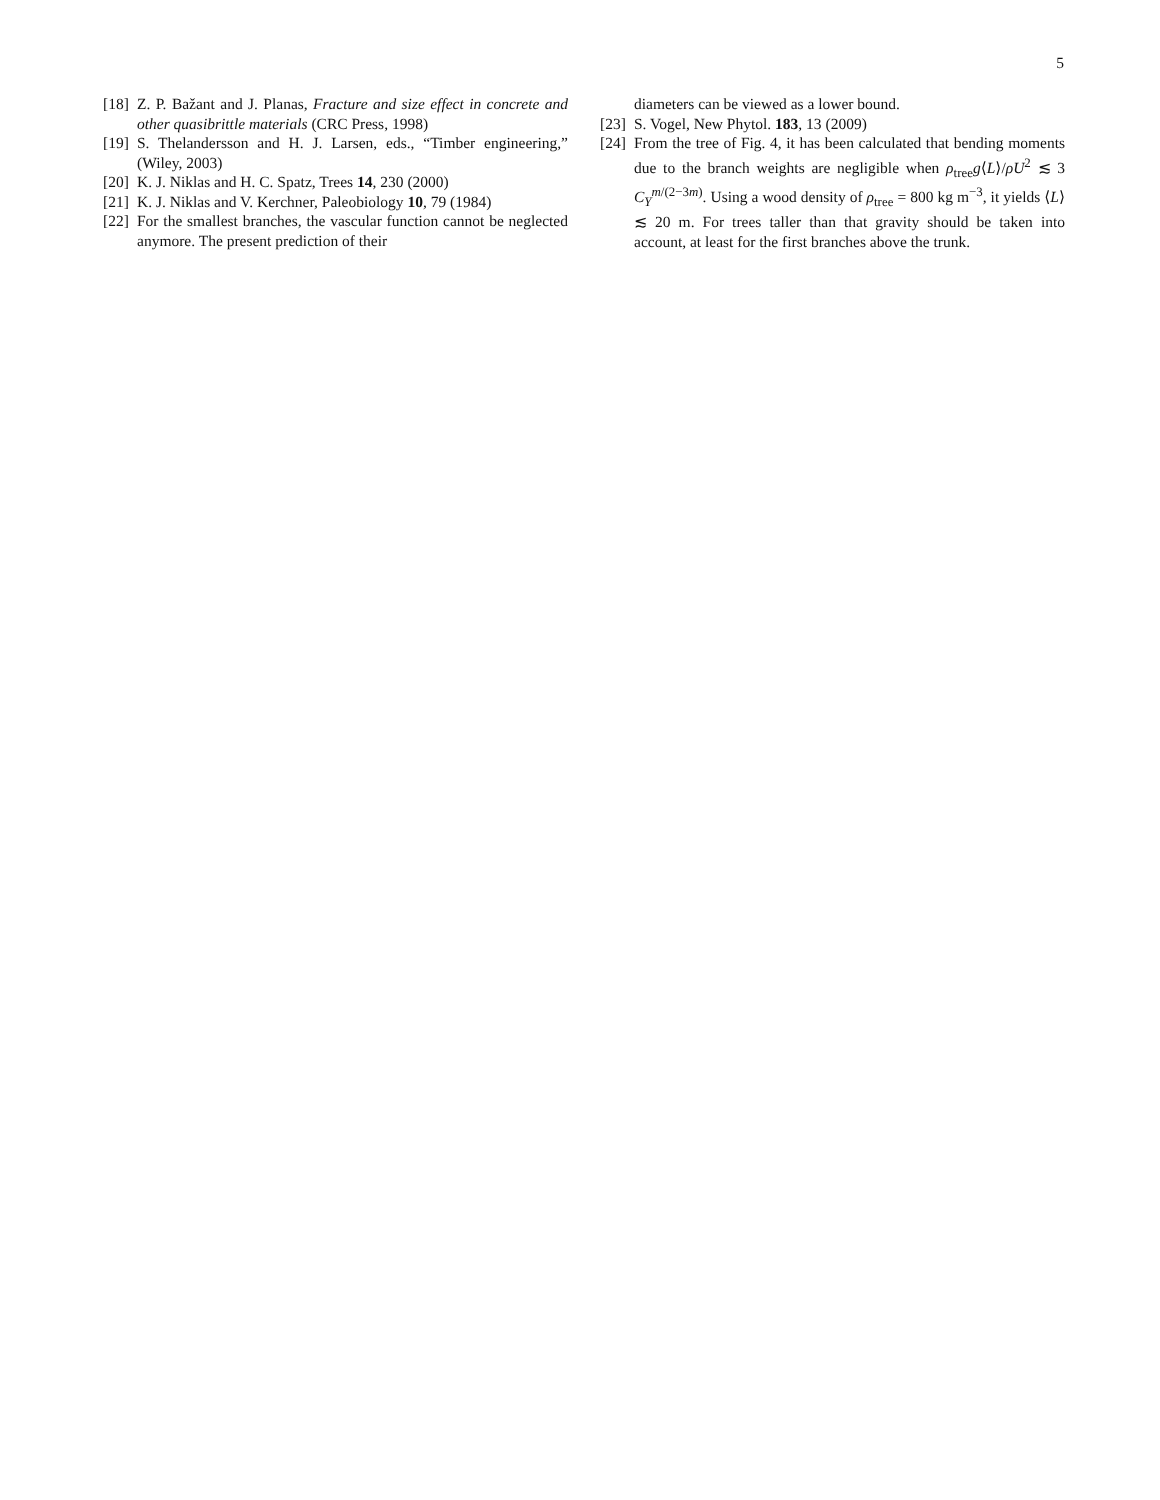5
[18] Z. P. Bažant and J. Planas, Fracture and size effect in concrete and other quasibrittle materials (CRC Press, 1998)
[19] S. Thelandersson and H. J. Larsen, eds., “Timber engineering,” (Wiley, 2003)
[20] K. J. Niklas and H. C. Spatz, Trees 14, 230 (2000)
[21] K. J. Niklas and V. Kerchner, Paleobiology 10, 79 (1984)
[22] For the smallest branches, the vascular function cannot be neglected anymore. The present prediction of their
diameters can be viewed as a lower bound.
[23] S. Vogel, New Phytol. 183, 13 (2009)
[24] From the tree of Fig. 4, it has been calculated that bending moments due to the branch weights are negligible when ρ<sub>tree</sub>g⟨L⟩/ρU<sup>2</sup> ≲ 3 C<sub>Y</sub><sup>m/(2−3m)</sup>. Using a wood density of ρ<sub>tree</sub> = 800 kg m<sup>−3</sup>, it yields ⟨L⟩ ≲ 20 m. For trees taller than that gravity should be taken into account, at least for the first branches above the trunk.